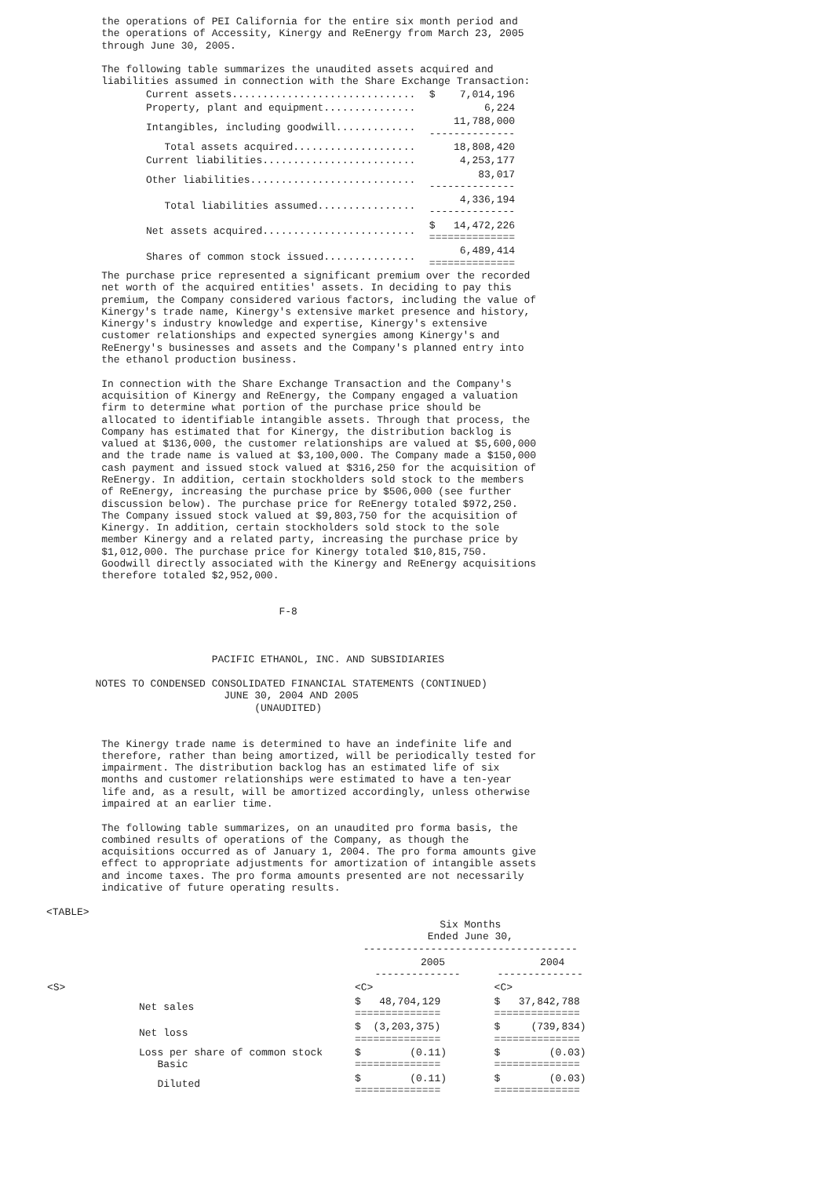the operations of PEI California for the entire six month period and
         the operations of Accessity, Kinergy and ReEnergy from March 23, 2005
         through June 30, 2005.

         The following table summarizes the unaudited assets acquired and
         liabilities assumed in connection with the Share Exchange Transaction:
| Current assets.............................. | $ 7,014,196 |
| Property, plant and equipment............... | 6,224 |
| Intangibles, including goodwill............. | 11,788,000 -------------- |
| Total assets acquired.................... | 18,808,420 |
| Current liabilities......................... | 4,253,177 |
| Other liabilities........................... | 83,017 -------------- |
| Total liabilities assumed................ | 4,336,194 -------------- |
| Net assets acquired......................... | $ 14,472,226 ============== |
| Shares of common stock issued............... | 6,489,414 ============== |
         The purchase price represented a significant premium over the recorded
         net worth of the acquired entities' assets. In deciding to pay this
         premium, the Company considered various factors, including the value of
         Kinergy's trade name, Kinergy's extensive market presence and history,
         Kinergy's industry knowledge and expertise, Kinergy's extensive
         customer relationships and expected synergies among Kinergy's and
         ReEnergy's businesses and assets and the Company's planned entry into
         the ethanol production business.

         In connection with the Share Exchange Transaction and the Company's
         acquisition of Kinergy and ReEnergy, the Company engaged a valuation
         firm to determine what portion of the purchase price should be
         allocated to identifiable intangible assets. Through that process, the
         Company has estimated that for Kinergy, the distribution backlog is
         valued at $136,000, the customer relationships are valued at $5,600,000
         and the trade name is valued at $3,100,000. The Company made a $150,000
         cash payment and issued stock valued at $316,250 for the acquisition of
         ReEnergy. In addition, certain stockholders sold stock to the members
         of ReEnergy, increasing the purchase price by $506,000 (see further
         discussion below). The purchase price for ReEnergy totaled $972,250.
         The Company issued stock valued at $9,803,750 for the acquisition of
         Kinergy. In addition, certain stockholders sold stock to the sole
         member Kinergy and a related party, increasing the purchase price by
         $1,012,000. The purchase price for Kinergy totaled $10,815,750.
         Goodwill directly associated with the Kinergy and ReEnergy acquisitions
         therefore totaled $2,952,000.


                                      F-8



                           PACIFIC ETHANOL, INC. AND SUBSIDIARIES

        NOTES TO CONDENSED CONSOLIDATED FINANCIAL STATEMENTS (CONTINUED)
                             JUNE 30, 2004 AND 2005
                                  (UNAUDITED)


         The Kinergy trade name is determined to have an indefinite life and
         therefore, rather than being amortized, will be periodically tested for
         impairment. The distribution backlog has an estimated life of six
         months and customer relationships were estimated to have a ten-year
         life and, as a result, will be amortized accordingly, unless otherwise
         impaired at an earlier time.

         The following table summarizes, on an unaudited pro forma basis, the
         combined results of operations of the Company, as though the
         acquisitions occurred as of January 1, 2004. The pro forma amounts give
         effect to appropriate adjustments for amortization of intangible assets
         and income taxes. The pro forma amounts presented are not necessarily
         indicative of future operating results.

<TABLE>
| | Six Months Ended June 30, ----------------------------------- | |
| | 2005 -------------- | 2004 -------------- |
| <S> | <C> | <C> |
| Net sales | $ 48,704,129 ============== | $ 37,842,788 ============== |
| Net loss | $ (3,203,375) ============== | $ (739,834) ============== |
| Loss per share of common stock Basic | $ (0.11) ============== | $ (0.03) ============== |
| Diluted | $ (0.11) ============== | $ (0.03) ============== |